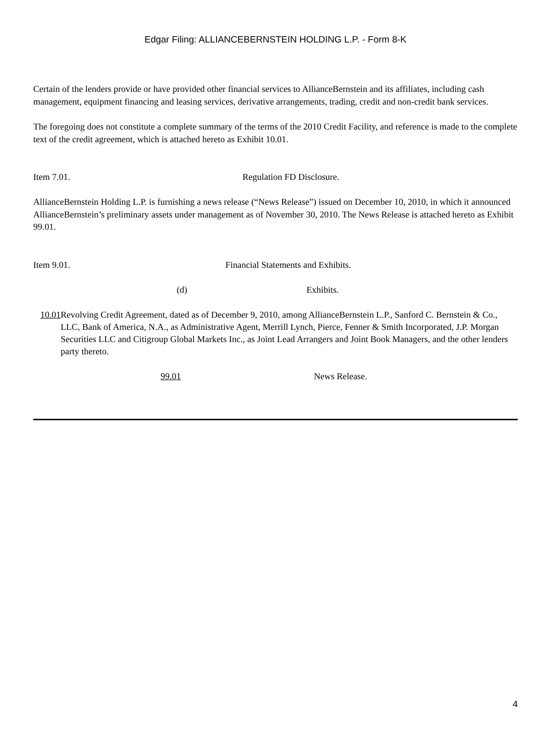Edgar Filing: ALLIANCEBERNSTEIN HOLDING L.P. - Form 8-K
Certain of the lenders provide or have provided other financial services to AllianceBernstein and its affiliates, including cash management, equipment financing and leasing services, derivative arrangements, trading, credit and non-credit bank services.
The foregoing does not constitute a complete summary of the terms of the 2010 Credit Facility, and reference is made to the complete text of the credit agreement, which is attached hereto as Exhibit 10.01.
Item 7.01. Regulation FD Disclosure.
AllianceBernstein Holding L.P. is furnishing a news release (“News Release”) issued on December 10, 2010, in which it announced AllianceBernstein’s preliminary assets under management as of November 30, 2010. The News Release is attached hereto as Exhibit 99.01.
Item 9.01. Financial Statements and Exhibits.
(d) Exhibits.
10.01 Revolving Credit Agreement, dated as of December 9, 2010, among AllianceBernstein L.P., Sanford C. Bernstein & Co., LLC, Bank of America, N.A., as Administrative Agent, Merrill Lynch, Pierce, Fenner & Smith Incorporated, J.P. Morgan Securities LLC and Citigroup Global Markets Inc., as Joint Lead Arrangers and Joint Book Managers, and the other lenders party thereto.
99.01 News Release.
4